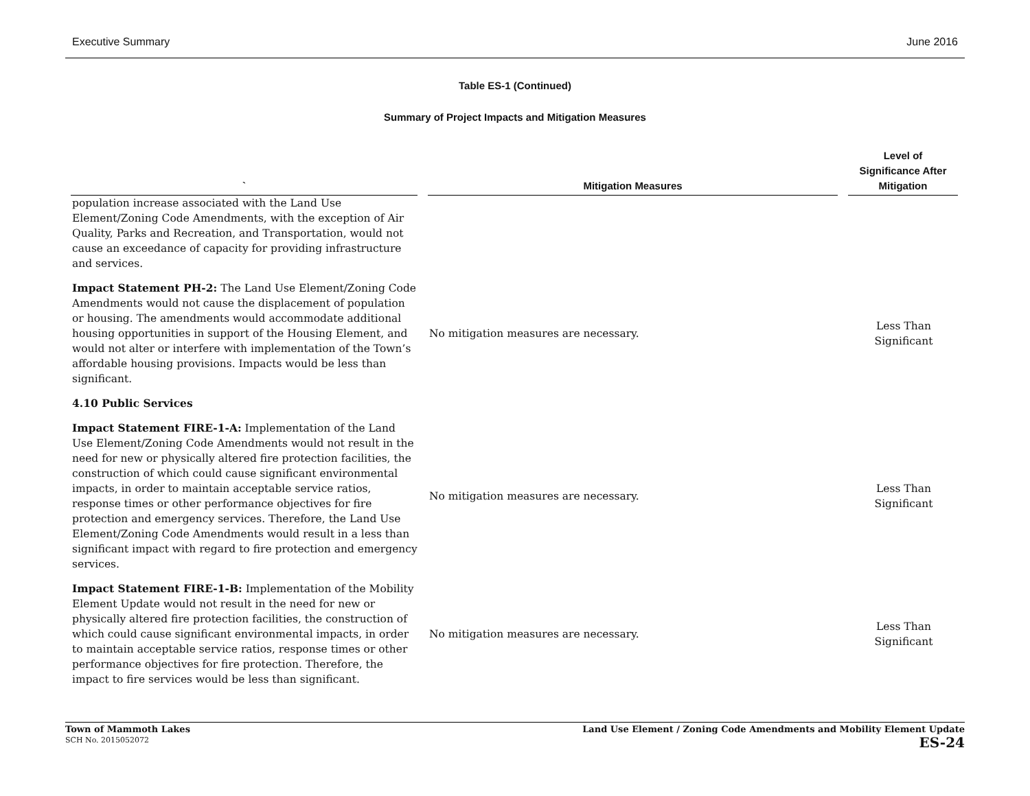Executive Summary June 2016
Table ES-1 (Continued)
Summary of Project Impacts and Mitigation Measures
| ` | Mitigation Measures | Level of Significance After Mitigation |
| --- | --- | --- |
| population increase associated with the Land Use Element/Zoning Code Amendments, with the exception of Air Quality, Parks and Recreation, and Transportation, would not cause an exceedance of capacity for providing infrastructure and services. | | |
| Impact Statement PH-2: The Land Use Element/Zoning Code Amendments would not cause the displacement of population or housing. The amendments would accommodate additional housing opportunities in support of the Housing Element, and would not alter or interfere with implementation of the Town’s affordable housing provisions. Impacts would be less than significant. | No mitigation measures are necessary. | Less Than Significant |
| 4.10 Public Services | | |
| Impact Statement FIRE-1-A: Implementation of the Land Use Element/Zoning Code Amendments would not result in the need for new or physically altered fire protection facilities, the construction of which could cause significant environmental impacts, in order to maintain acceptable service ratios, response times or other performance objectives for fire protection and emergency services. Therefore, the Land Use Element/Zoning Code Amendments would result in a less than significant impact with regard to fire protection and emergency services. | No mitigation measures are necessary. | Less Than Significant |
| Impact Statement FIRE-1-B: Implementation of the Mobility Element Update would not result in the need for new or physically altered fire protection facilities, the construction of which could cause significant environmental impacts, in order to maintain acceptable service ratios, response times or other performance objectives for fire protection. Therefore, the impact to fire services would be less than significant. | No mitigation measures are necessary. | Less Than Significant |
Town of Mammoth Lakes
SCH No. 2015052072
Land Use Element / Zoning Code Amendments and Mobility Element Update
ES-24